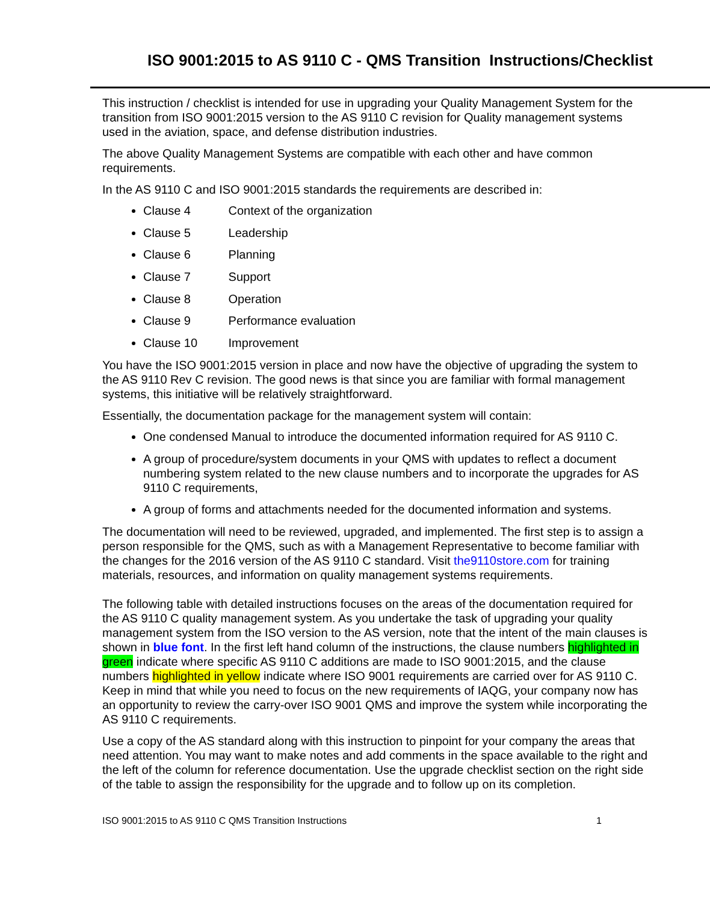ISO 9001:2015 to AS 9110 C - QMS Transition Instructions/Checklist
This instruction / checklist is intended for use in upgrading your Quality Management System for the transition from ISO 9001:2015 version to the AS 9110 C revision for Quality management systems used in the aviation, space, and defense distribution industries.
The above Quality Management Systems are compatible with each other and have common requirements.
In the AS 9110 C and ISO 9001:2015 standards the requirements are described in:
Clause 4 Context of the organization
Clause 5 Leadership
Clause 6 Planning
Clause 7 Support
Clause 8 Operation
Clause 9 Performance evaluation
Clause 10 Improvement
You have the ISO 9001:2015 version in place and now have the objective of upgrading the system to the AS 9110 Rev C revision. The good news is that since you are familiar with formal management systems, this initiative will be relatively straightforward.
Essentially, the documentation package for the management system will contain:
One condensed Manual to introduce the documented information required for AS 9110 C.
A group of procedure/system documents in your QMS with updates to reflect a document numbering system related to the new clause numbers and to incorporate the upgrades for AS 9110 C requirements,
A group of forms and attachments needed for the documented information and systems.
The documentation will need to be reviewed, upgraded, and implemented. The first step is to assign a person responsible for the QMS, such as with a Management Representative to become familiar with the changes for the 2016 version of the AS 9110 C standard. Visit the9110store.com for training materials, resources, and information on quality management systems requirements.
The following table with detailed instructions focuses on the areas of the documentation required for the AS 9110 C quality management system. As you undertake the task of upgrading your quality management system from the ISO version to the AS version, note that the intent of the main clauses is shown in blue font. In the first left hand column of the instructions, the clause numbers highlighted in green indicate where specific AS 9110 C additions are made to ISO 9001:2015, and the clause numbers highlighted in yellow indicate where ISO 9001 requirements are carried over for AS 9110 C.
Keep in mind that while you need to focus on the new requirements of IAQG, your company now has an opportunity to review the carry-over ISO 9001 QMS and improve the system while incorporating the AS 9110 C requirements.
Use a copy of the AS standard along with this instruction to pinpoint for your company the areas that need attention. You may want to make notes and add comments in the space available to the right and the left of the column for reference documentation. Use the upgrade checklist section on the right side of the table to assign the responsibility for the upgrade and to follow up on its completion.
ISO 9001:2015 to AS 9110 C QMS Transition Instructions 1